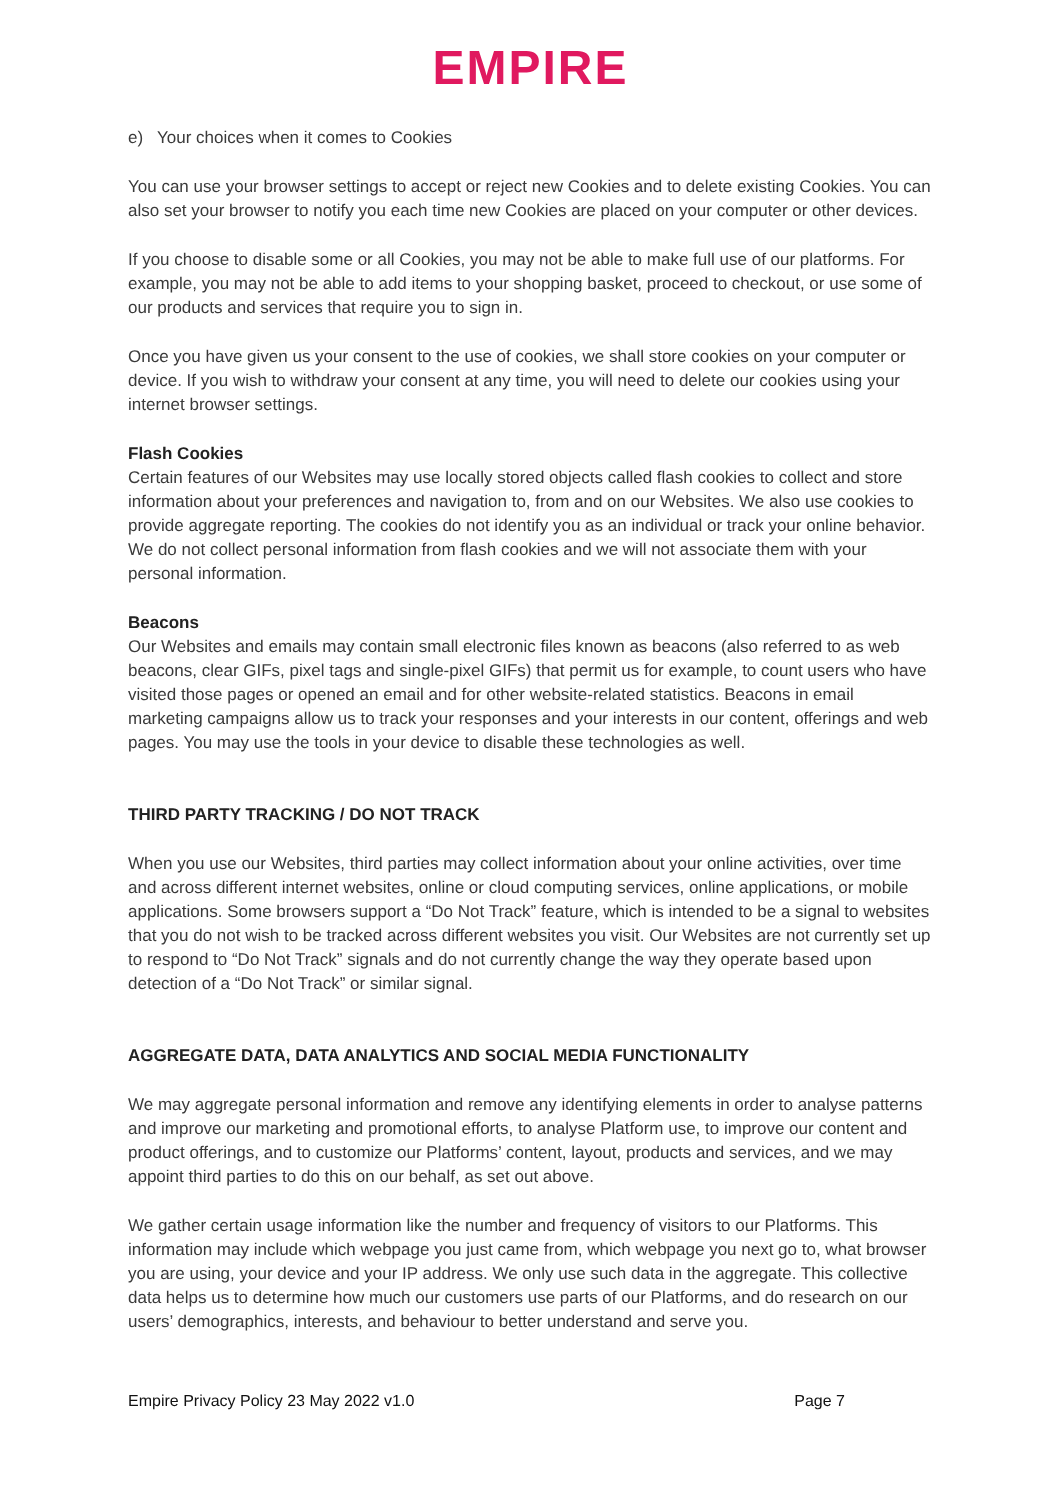EMPIRE
e) Your choices when it comes to Cookies
You can use your browser settings to accept or reject new Cookies and to delete existing Cookies. You can also set your browser to notify you each time new Cookies are placed on your computer or other devices.
If you choose to disable some or all Cookies, you may not be able to make full use of our platforms. For example, you may not be able to add items to your shopping basket, proceed to checkout, or use some of our products and services that require you to sign in.
Once you have given us your consent to the use of cookies, we shall store cookies on your computer or device. If you wish to withdraw your consent at any time, you will need to delete our cookies using your internet browser settings.
Flash Cookies
Certain features of our Websites may use locally stored objects called flash cookies to collect and store information about your preferences and navigation to, from and on our Websites. We also use cookies to provide aggregate reporting. The cookies do not identify you as an individual or track your online behavior. We do not collect personal information from flash cookies and we will not associate them with your personal information.
Beacons
Our Websites and emails may contain small electronic files known as beacons (also referred to as web beacons, clear GIFs, pixel tags and single-pixel GIFs) that permit us for example, to count users who have visited those pages or opened an email and for other website-related statistics. Beacons in email marketing campaigns allow us to track your responses and your interests in our content, offerings and web pages. You may use the tools in your device to disable these technologies as well.
THIRD PARTY TRACKING / DO NOT TRACK
When you use our Websites, third parties may collect information about your online activities, over time and across different internet websites, online or cloud computing services, online applications, or mobile applications. Some browsers support a “Do Not Track” feature, which is intended to be a signal to websites that you do not wish to be tracked across different websites you visit. Our Websites are not currently set up to respond to “Do Not Track” signals and do not currently change the way they operate based upon detection of a “Do Not Track” or similar signal.
AGGREGATE DATA, DATA ANALYTICS AND SOCIAL MEDIA FUNCTIONALITY
We may aggregate personal information and remove any identifying elements in order to analyse patterns and improve our marketing and promotional efforts, to analyse Platform use, to improve our content and product offerings, and to customize our Platforms’ content, layout, products and services, and we may appoint third parties to do this on our behalf, as set out above.
We gather certain usage information like the number and frequency of visitors to our Platforms. This information may include which webpage you just came from, which webpage you next go to, what browser you are using, your device and your IP address. We only use such data in the aggregate. This collective data helps us to determine how much our customers use parts of our Platforms, and do research on our users’ demographics, interests, and behaviour to better understand and serve you.
Empire Privacy Policy 23 May 2022 v1.0 Page 7